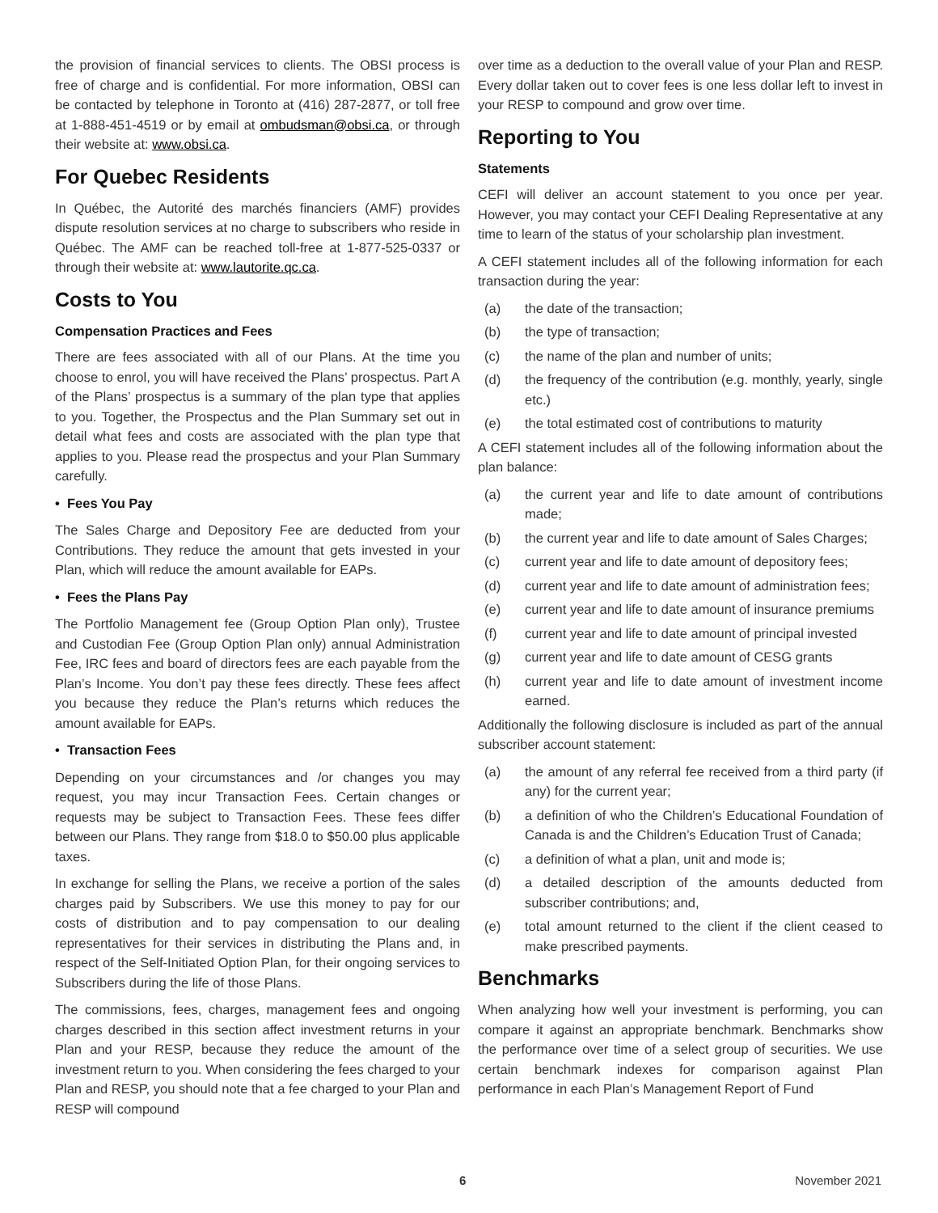the provision of financial services to clients. The OBSI process is free of charge and is confidential. For more information, OBSI can be contacted by telephone in Toronto at (416) 287-2877, or toll free at 1-888-451-4519 or by email at ombudsman@obsi.ca, or through their website at: www.obsi.ca.
For Quebec Residents
In Québec, the Autorité des marchés financiers (AMF) provides dispute resolution services at no charge to subscribers who reside in Québec. The AMF can be reached toll-free at 1-877-525-0337 or through their website at: www.lautorite.qc.ca.
Costs to You
Compensation Practices and Fees
There are fees associated with all of our Plans. At the time you choose to enrol, you will have received the Plans’ prospectus. Part A of the Plans’ prospectus is a summary of the plan type that applies to you. Together, the Prospectus and the Plan Summary set out in detail what fees and costs are associated with the plan type that applies to you. Please read the prospectus and your Plan Summary carefully.
• Fees You Pay
The Sales Charge and Depository Fee are deducted from your Contributions. They reduce the amount that gets invested in your Plan, which will reduce the amount available for EAPs.
• Fees the Plans Pay
The Portfolio Management fee (Group Option Plan only), Trustee and Custodian Fee (Group Option Plan only) annual Administration Fee, IRC fees and board of directors fees are each payable from the Plan’s Income. You don’t pay these fees directly. These fees affect you because they reduce the Plan’s returns which reduces the amount available for EAPs.
• Transaction Fees
Depending on your circumstances and /or changes you may request, you may incur Transaction Fees. Certain changes or requests may be subject to Transaction Fees. These fees differ between our Plans. They range from $18.0 to $50.00 plus applicable taxes.
In exchange for selling the Plans, we receive a portion of the sales charges paid by Subscribers. We use this money to pay for our costs of distribution and to pay compensation to our dealing representatives for their services in distributing the Plans and, in respect of the Self-Initiated Option Plan, for their ongoing services to Subscribers during the life of those Plans.
The commissions, fees, charges, management fees and ongoing charges described in this section affect investment returns in your Plan and your RESP, because they reduce the amount of the investment return to you. When considering the fees charged to your Plan and RESP, you should note that a fee charged to your Plan and RESP will compound
over time as a deduction to the overall value of your Plan and RESP. Every dollar taken out to cover fees is one less dollar left to invest in your RESP to compound and grow over time.
Reporting to You
Statements
CEFI will deliver an account statement to you once per year. However, you may contact your CEFI Dealing Representative at any time to learn of the status of your scholarship plan investment.
A CEFI statement includes all of the following information for each transaction during the year:
(a) the date of the transaction;
(b) the type of transaction;
(c) the name of the plan and number of units;
(d) the frequency of the contribution (e.g. monthly, yearly, single etc.)
(e) the total estimated cost of contributions to maturity
A CEFI statement includes all of the following information about the plan balance:
(a) the current year and life to date amount of contributions made;
(b) the current year and life to date amount of Sales Charges;
(c) current year and life to date amount of depository fees;
(d) current year and life to date amount of administration fees;
(e) current year and life to date amount of insurance premiums
(f) current year and life to date amount of principal invested
(g) current year and life to date amount of CESG grants
(h) current year and life to date amount of investment income earned.
Additionally the following disclosure is included as part of the annual subscriber account statement:
(a) the amount of any referral fee received from a third party (if any) for the current year;
(b) a definition of who the Children’s Educational Foundation of Canada is and the Children’s Education Trust of Canada;
(c) a definition of what a plan, unit and mode is;
(d) a detailed description of the amounts deducted from subscriber contributions; and,
(e) total amount returned to the client if the client ceased to make prescribed payments.
Benchmarks
When analyzing how well your investment is performing, you can compare it against an appropriate benchmark. Benchmarks show the performance over time of a select group of securities. We use certain benchmark indexes for comparison against Plan performance in each Plan’s Management Report of Fund
6 November 2021